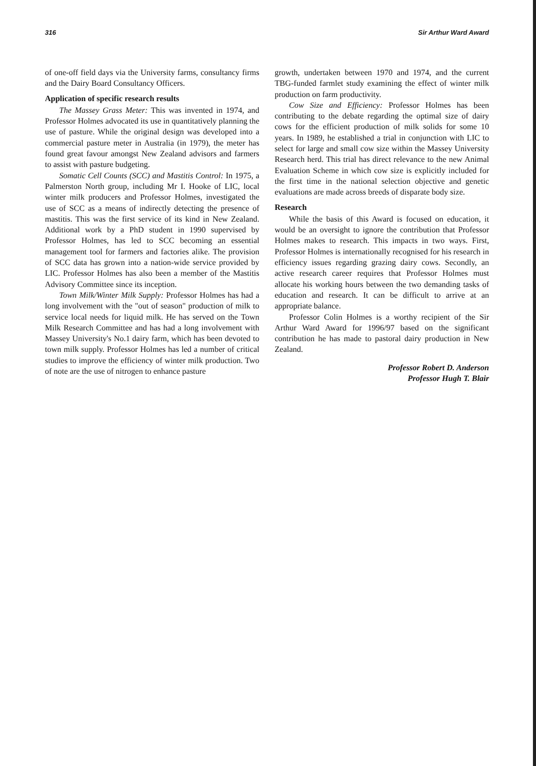316 Sir Arthur Ward Award
of one-off field days via the University farms, consultancy firms and the Dairy Board Consultancy Officers.
Application of specific research results
The Massey Grass Meter: This was invented in 1974, and Professor Holmes advocated its use in quantitatively planning the use of pasture. While the original design was developed into a commercial pasture meter in Australia (in 1979), the meter has found great favour amongst New Zealand advisors and farmers to assist with pasture budgeting.
Somatic Cell Counts (SCC) and Mastitis Control: In 1975, a Palmerston North group, including Mr I. Hooke of LIC, local winter milk producers and Professor Holmes, investigated the use of SCC as a means of indirectly detecting the presence of mastitis. This was the first service of its kind in New Zealand. Additional work by a PhD student in 1990 supervised by Professor Holmes, has led to SCC becoming an essential management tool for farmers and factories alike. The provision of SCC data has grown into a nation-wide service provided by LIC. Professor Holmes has also been a member of the Mastitis Advisory Committee since its inception.
Town Milk/Winter Milk Supply: Professor Holmes has had a long involvement with the "out of season" production of milk to service local needs for liquid milk. He has served on the Town Milk Research Committee and has had a long involvement with Massey University's No.1 dairy farm, which has been devoted to town milk supply. Professor Holmes has led a number of critical studies to improve the efficiency of winter milk production. Two of note are the use of nitrogen to enhance pasture
growth, undertaken between 1970 and 1974, and the current TBG-funded farmlet study examining the effect of winter milk production on farm productivity.
Cow Size and Efficiency: Professor Holmes has been contributing to the debate regarding the optimal size of dairy cows for the efficient production of milk solids for some 10 years. In 1989, he established a trial in conjunction with LIC to select for large and small cow size within the Massey University Research herd. This trial has direct relevance to the new Animal Evaluation Scheme in which cow size is explicitly included for the first time in the national selection objective and genetic evaluations are made across breeds of disparate body size.
Research
While the basis of this Award is focused on education, it would be an oversight to ignore the contribution that Professor Holmes makes to research. This impacts in two ways. First, Professor Holmes is internationally recognised for his research in efficiency issues regarding grazing dairy cows. Secondly, an active research career requires that Professor Holmes must allocate his working hours between the two demanding tasks of education and research. It can be difficult to arrive at an appropriate balance.
Professor Colin Holmes is a worthy recipient of the Sir Arthur Ward Award for 1996/97 based on the significant contribution he has made to pastoral dairy production in New Zealand.
Professor Robert D. Anderson
Professor Hugh T. Blair